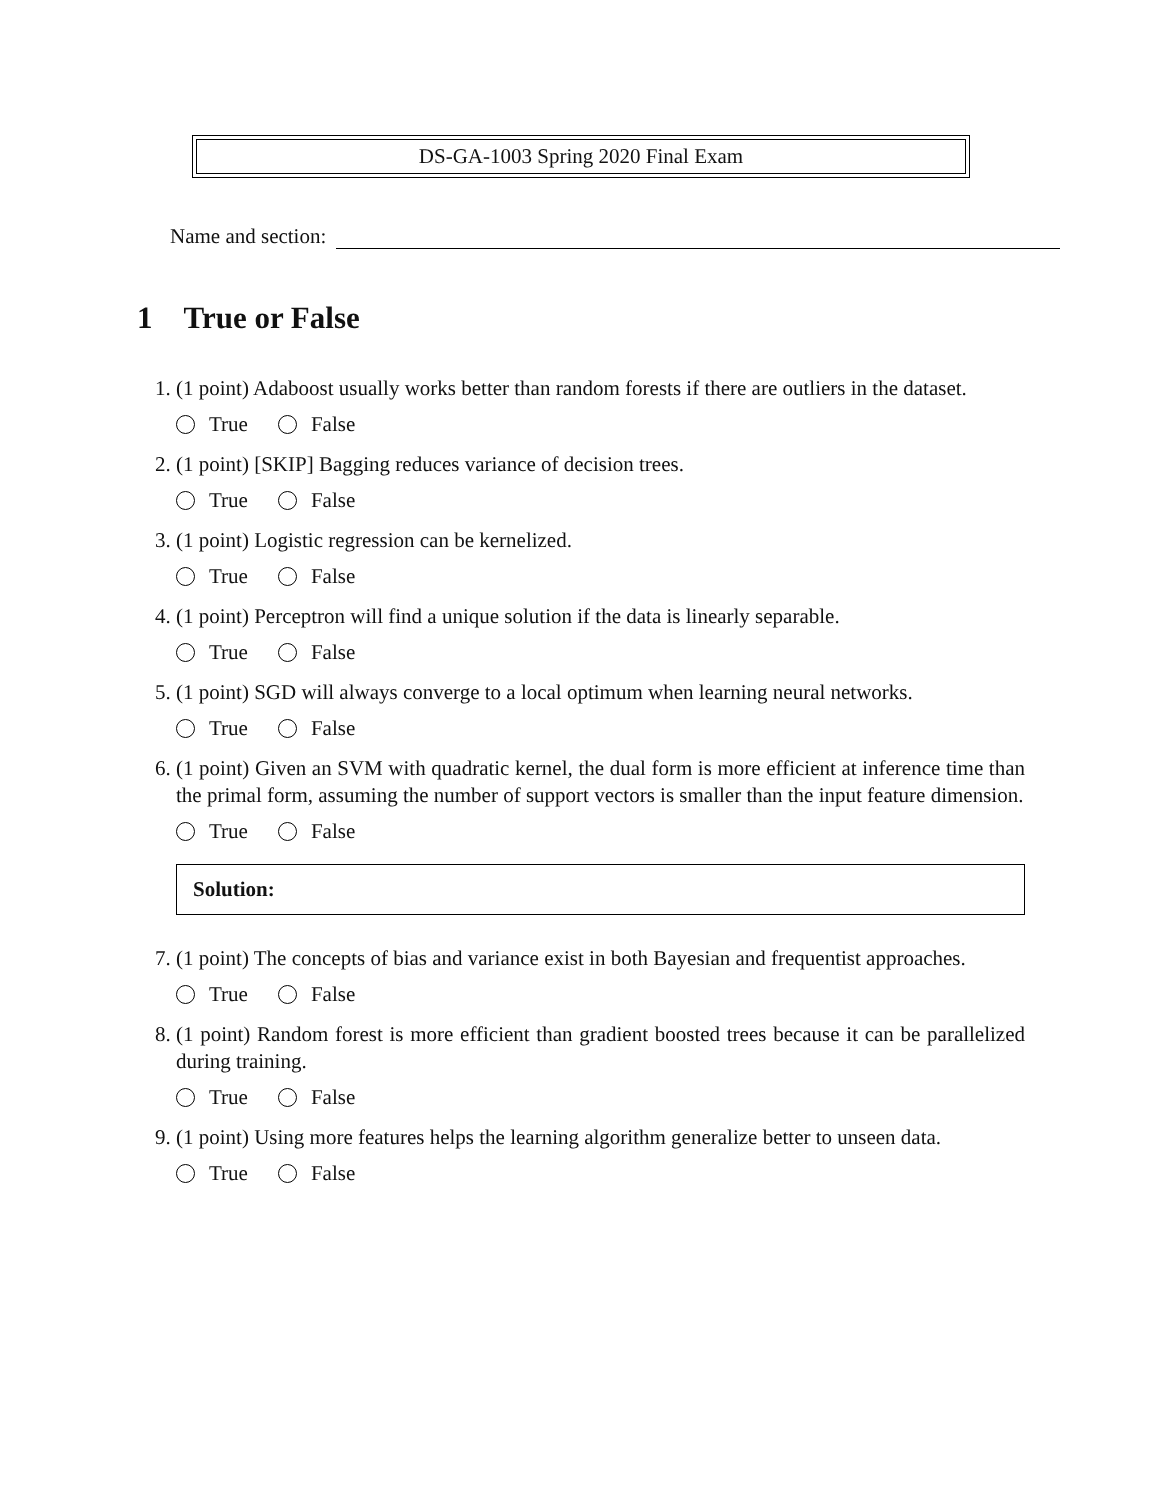DS-GA-1003 Spring 2020 Final Exam
Name and section:
1 True or False
1. (1 point) Adaboost usually works better than random forests if there are outliers in the dataset.
True False
2. (1 point) [SKIP] Bagging reduces variance of decision trees.
True False
3. (1 point) Logistic regression can be kernelized.
True False
4. (1 point) Perceptron will find a unique solution if the data is linearly separable.
True False
5. (1 point) SGD will always converge to a local optimum when learning neural networks.
True False
6. (1 point) Given an SVM with quadratic kernel, the dual form is more efficient at inference time than the primal form, assuming the number of support vectors is smaller than the input feature dimension.
True False
Solution:
7. (1 point) The concepts of bias and variance exist in both Bayesian and frequentist approaches.
True False
8. (1 point) Random forest is more efficient than gradient boosted trees because it can be parallelized during training.
True False
9. (1 point) Using more features helps the learning algorithm generalize better to unseen data.
True False